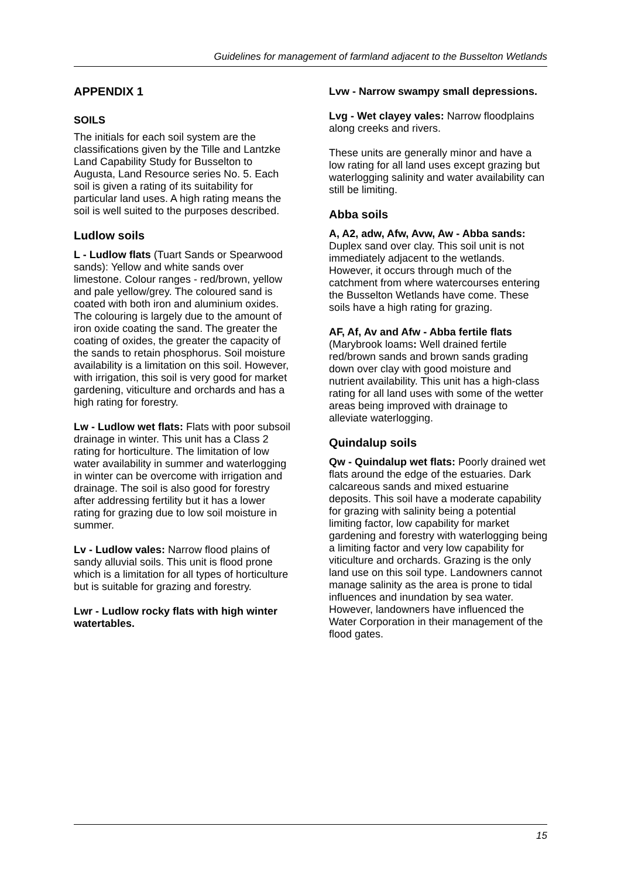Guidelines for management of farmland adjacent to the Busselton Wetlands
APPENDIX 1
SOILS
The initials for each soil system are the classifications given by the Tille and Lantzke Land Capability Study for Busselton to Augusta, Land Resource series No. 5. Each soil is given a rating of its suitability for particular land uses. A high rating means the soil is well suited to the purposes described.
Ludlow soils
L - Ludlow flats (Tuart Sands or Spearwood sands): Yellow and white sands over limestone. Colour ranges - red/brown, yellow and pale yellow/grey. The coloured sand is coated with both iron and aluminium oxides. The colouring is largely due to the amount of iron oxide coating the sand. The greater the coating of oxides, the greater the capacity of the sands to retain phosphorus. Soil moisture availability is a limitation on this soil. However, with irrigation, this soil is very good for market gardening, viticulture and orchards and has a high rating for forestry.
Lw - Ludlow wet flats: Flats with poor subsoil drainage in winter. This unit has a Class 2 rating for horticulture. The limitation of low water availability in summer and waterlogging in winter can be overcome with irrigation and drainage. The soil is also good for forestry after addressing fertility but it has a lower rating for grazing due to low soil moisture in summer.
Lv - Ludlow vales: Narrow flood plains of sandy alluvial soils. This unit is flood prone which is a limitation for all types of horticulture but is suitable for grazing and forestry.
Lwr - Ludlow rocky flats with high winter watertables.
Lvw - Narrow swampy small depressions.
Lvg - Wet clayey vales: Narrow floodplains along creeks and rivers.
These units are generally minor and have a low rating for all land uses except grazing but waterlogging salinity and water availability can still be limiting.
Abba soils
A, A2, adw, Afw, Avw, Aw - Abba sands: Duplex sand over clay. This soil unit is not immediately adjacent to the wetlands. However, it occurs through much of the catchment from where watercourses entering the Busselton Wetlands have come. These soils have a high rating for grazing.
AF, Af, Av and Afw - Abba fertile flats (Marybrook loams: Well drained fertile red/brown sands and brown sands grading down over clay with good moisture and nutrient availability. This unit has a high-class rating for all land uses with some of the wetter areas being improved with drainage to alleviate waterlogging.
Quindalup soils
Qw - Quindalup wet flats: Poorly drained wet flats around the edge of the estuaries. Dark calcareous sands and mixed estuarine deposits. This soil have a moderate capability for grazing with salinity being a potential limiting factor, low capability for market gardening and forestry with waterlogging being a limiting factor and very low capability for viticulture and orchards. Grazing is the only land use on this soil type. Landowners cannot manage salinity as the area is prone to tidal influences and inundation by sea water. However, landowners have influenced the Water Corporation in their management of the flood gates.
15